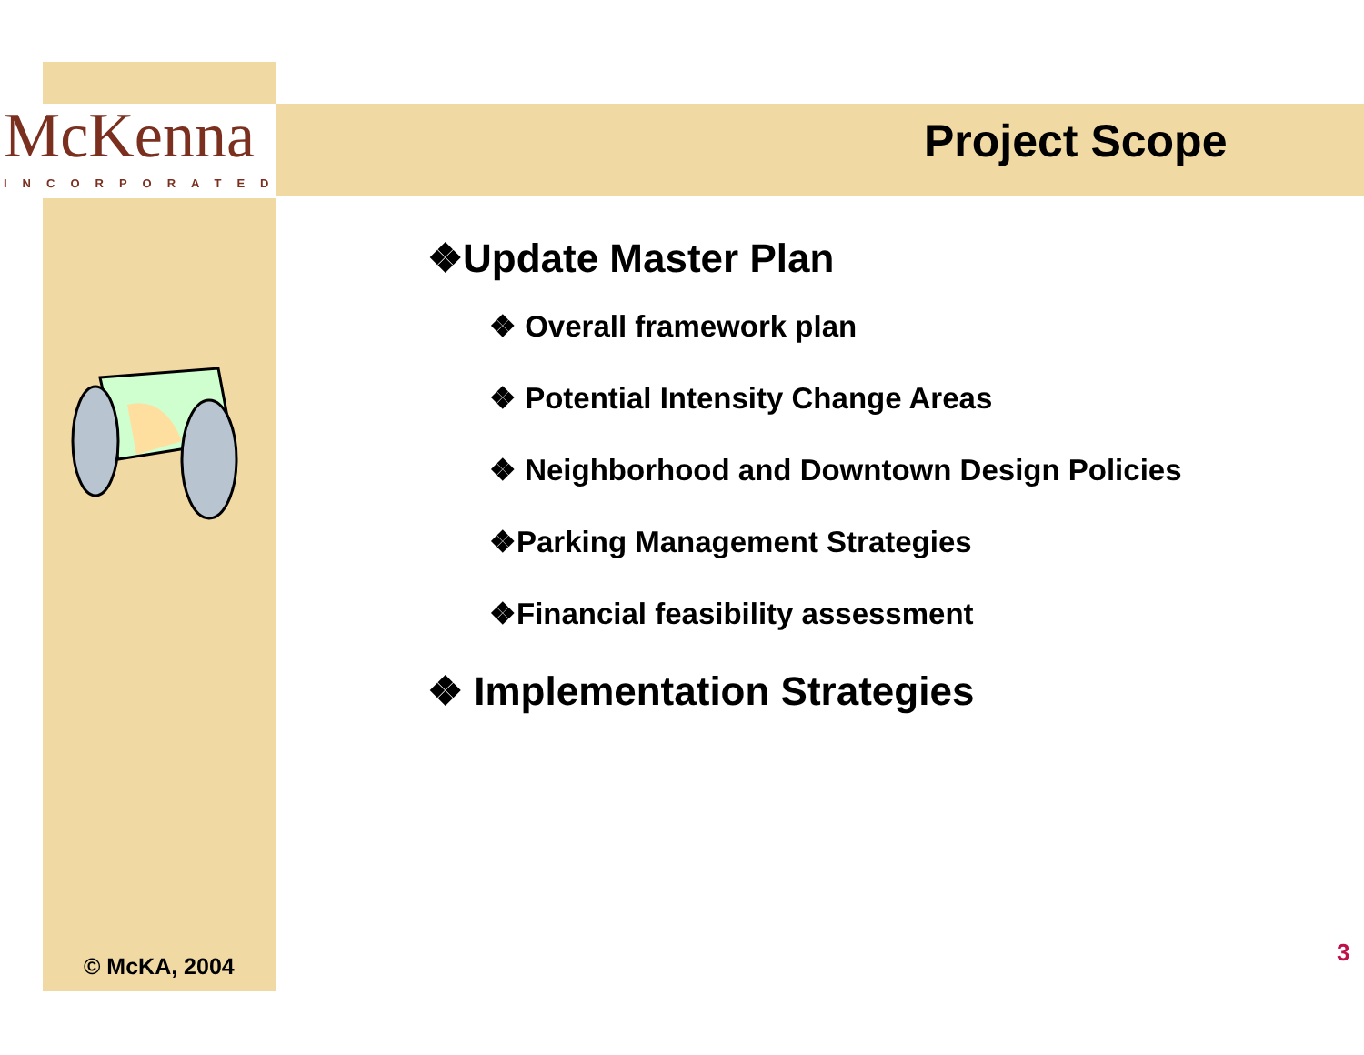McKenna
INCORPORATED
Project Scope
❖Update Master Plan
❖ Overall framework plan
❖ Potential Intensity Change Areas
❖ Neighborhood and Downtown Design Policies
❖Parking Management Strategies
❖Financial feasibility assessment
❖ Implementation Strategies
© McKA, 2004 3